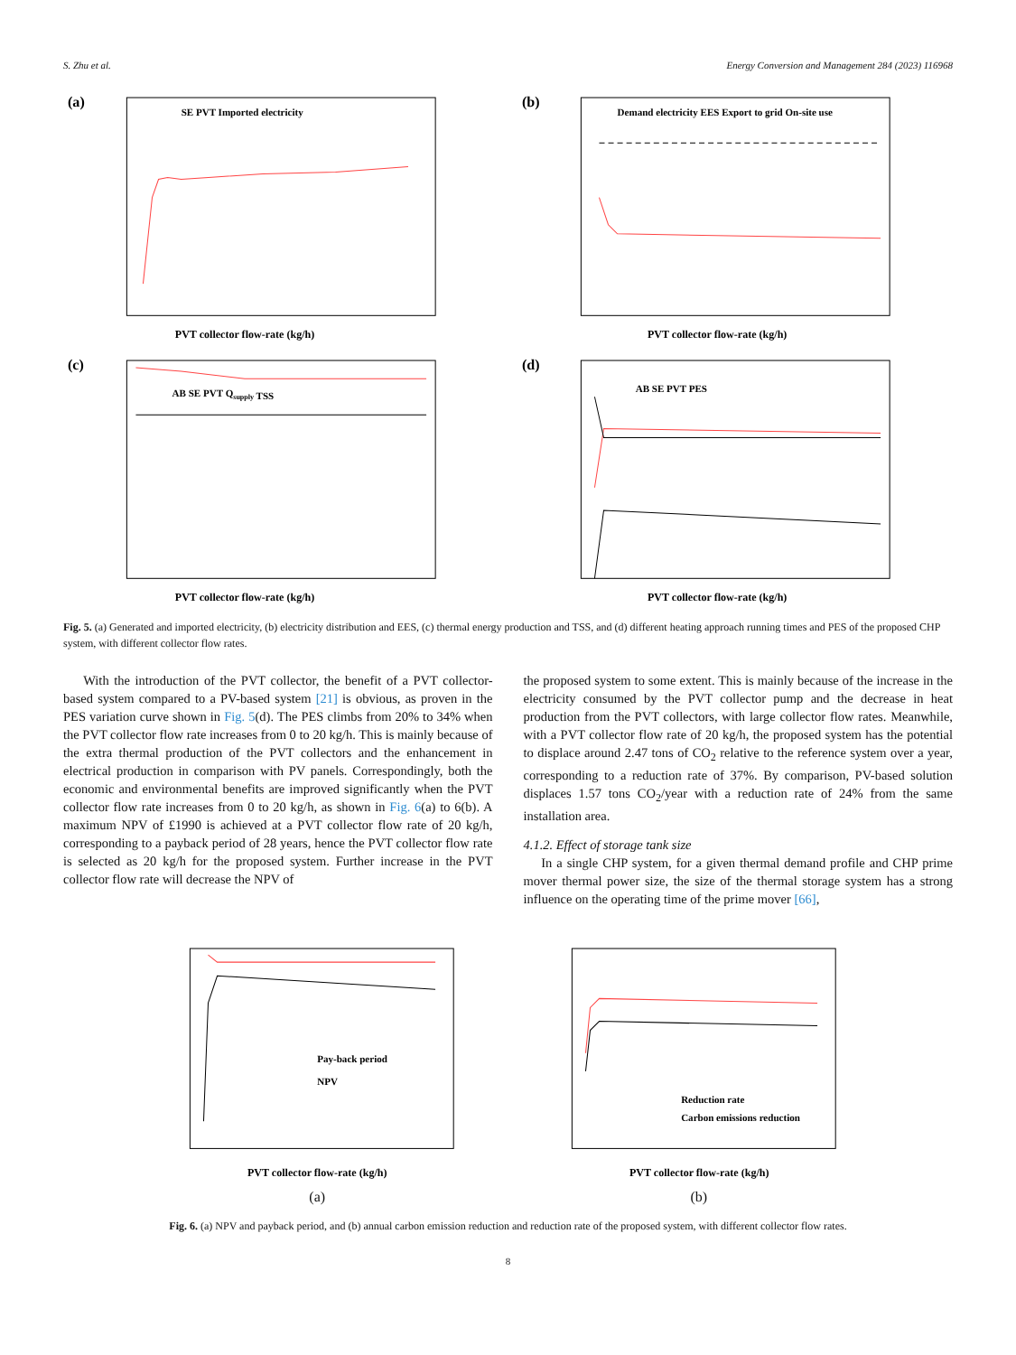S. Zhu et al. Energy Conversion and Management 284 (2023) 116968
(a)
SE PVT Imported electricity
PVT collector flow-rate (kg/h)
(b)
Demand electricity EES Export to grid On-site use
PVT collector flow-rate (kg/h)
(c)
AB SE PVT Qsupply TSS
PVT collector flow-rate (kg/h)
(d)
AB SE PVT PES
PVT collector flow-rate (kg/h)
Fig. 5. (a) Generated and imported electricity, (b) electricity distribution and EES, (c) thermal energy production and TSS, and (d) different heating approach running times and PES of the proposed CHP system, with different collector flow rates.
With the introduction of the PVT collector, the benefit of a PVT collector-based system compared to a PV-based system [21] is obvious, as proven in the PES variation curve shown in Fig. 5(d). The PES climbs from 20% to 34% when the PVT collector flow rate increases from 0 to 20 kg/h. This is mainly because of the extra thermal production of the PVT collectors and the enhancement in electrical production in comparison with PV panels. Correspondingly, both the economic and environmental benefits are improved significantly when the PVT collector flow rate increases from 0 to 20 kg/h, as shown in Fig. 6(a) to 6(b). A maximum NPV of £1990 is achieved at a PVT collector flow rate of 20 kg/h, corresponding to a payback period of 28 years, hence the PVT collector flow rate is selected as 20 kg/h for the proposed system. Further increase in the PVT collector flow rate will decrease the NPV of
the proposed system to some extent. This is mainly because of the increase in the electricity consumed by the PVT collector pump and the decrease in heat production from the PVT collectors, with large collector flow rates. Meanwhile, with a PVT collector flow rate of 20 kg/h, the proposed system has the potential to displace around 2.47 tons of CO<sub>2</sub> relative to the reference system over a year, corresponding to a reduction rate of 37%. By comparison, PV-based solution displaces 1.57 tons CO<sub>2</sub>/year with a reduction rate of 24% from the same installation area.
4.1.2. Effect of storage tank size
In a single CHP system, for a given thermal demand profile and CHP prime mover thermal power size, the size of the thermal storage system has a strong influence on the operating time of the prime mover [66],
Pay-back period
NPV
PVT collector flow-rate (kg/h)
(a)
Reduction rate
Carbon emissions reduction
PVT collector flow-rate (kg/h)
(b)
Fig. 6. (a) NPV and payback period, and (b) annual carbon emission reduction and reduction rate of the proposed system, with different collector flow rates.
8